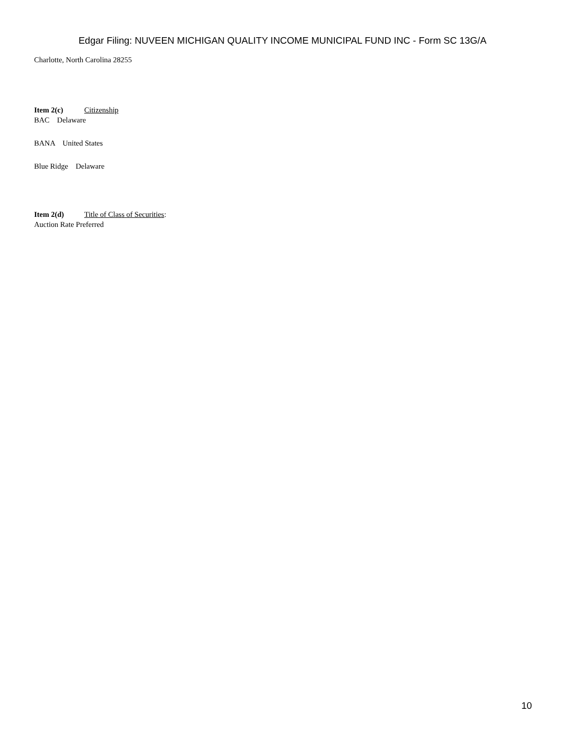Edgar Filing: NUVEEN MICHIGAN QUALITY INCOME MUNICIPAL FUND INC - Form SC 13G/A
Charlotte, North Carolina 28255
Item 2(c) Citizenship
BAC Delaware
BANA United States
Blue Ridge Delaware
Item 2(d) Title of Class of Securities:
Auction Rate Preferred
10